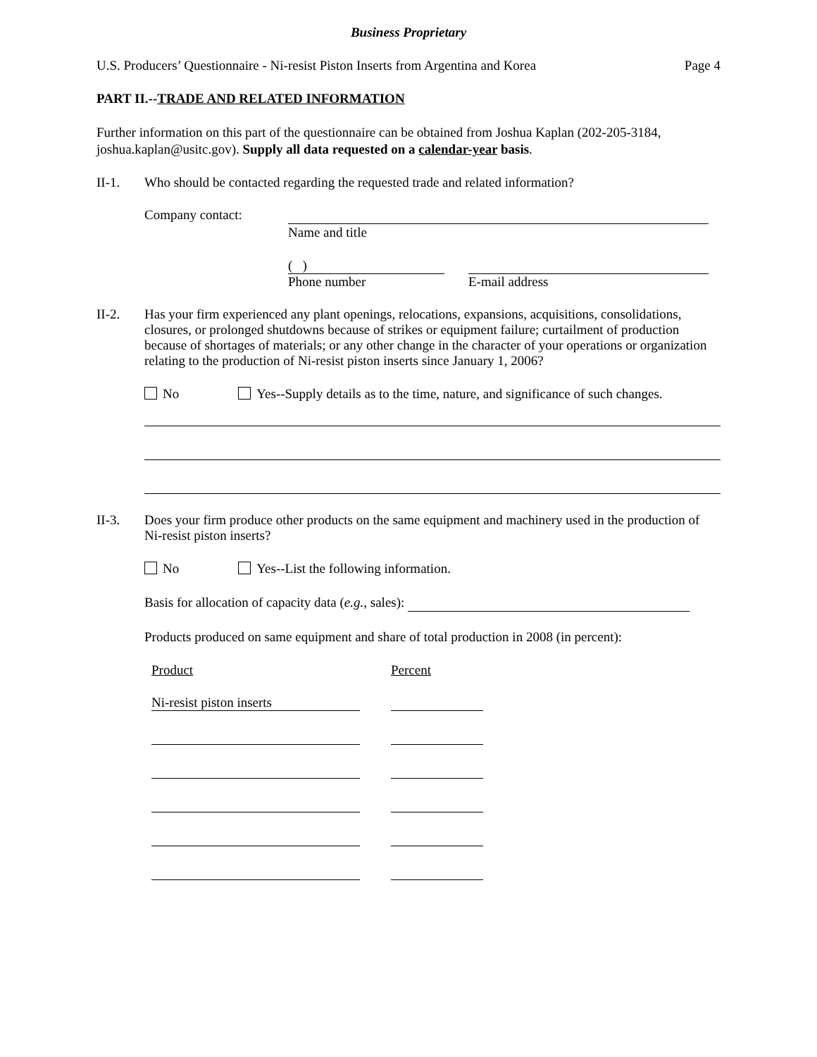Business Proprietary
U.S. Producers’ Questionnaire - Ni-resist Piston Inserts from Argentina and Korea Page 4
PART II.--TRADE AND RELATED INFORMATION
Further information on this part of the questionnaire can be obtained from Joshua Kaplan (202-205-3184, joshua.kaplan@usitc.gov). Supply all data requested on a calendar-year basis.
II-1. Who should be contacted regarding the requested trade and related information?
Company contact:
Name and title
( )
Phone number E-mail address
II-2. Has your firm experienced any plant openings, relocations, expansions, acquisitions, consolidations, closures, or prolonged shutdowns because of strikes or equipment failure; curtailment of production because of shortages of materials; or any other change in the character of your operations or organization relating to the production of Ni-resist piston inserts since January 1, 2006?
No Yes--Supply details as to the time, nature, and significance of such changes.
II-3. Does your firm produce other products on the same equipment and machinery used in the production of Ni-resist piston inserts?
No Yes--List the following information.
Basis for allocation of capacity data (e.g., sales):
Products produced on same equipment and share of total production in 2008 (in percent):
Product Percent
Ni-resist piston inserts